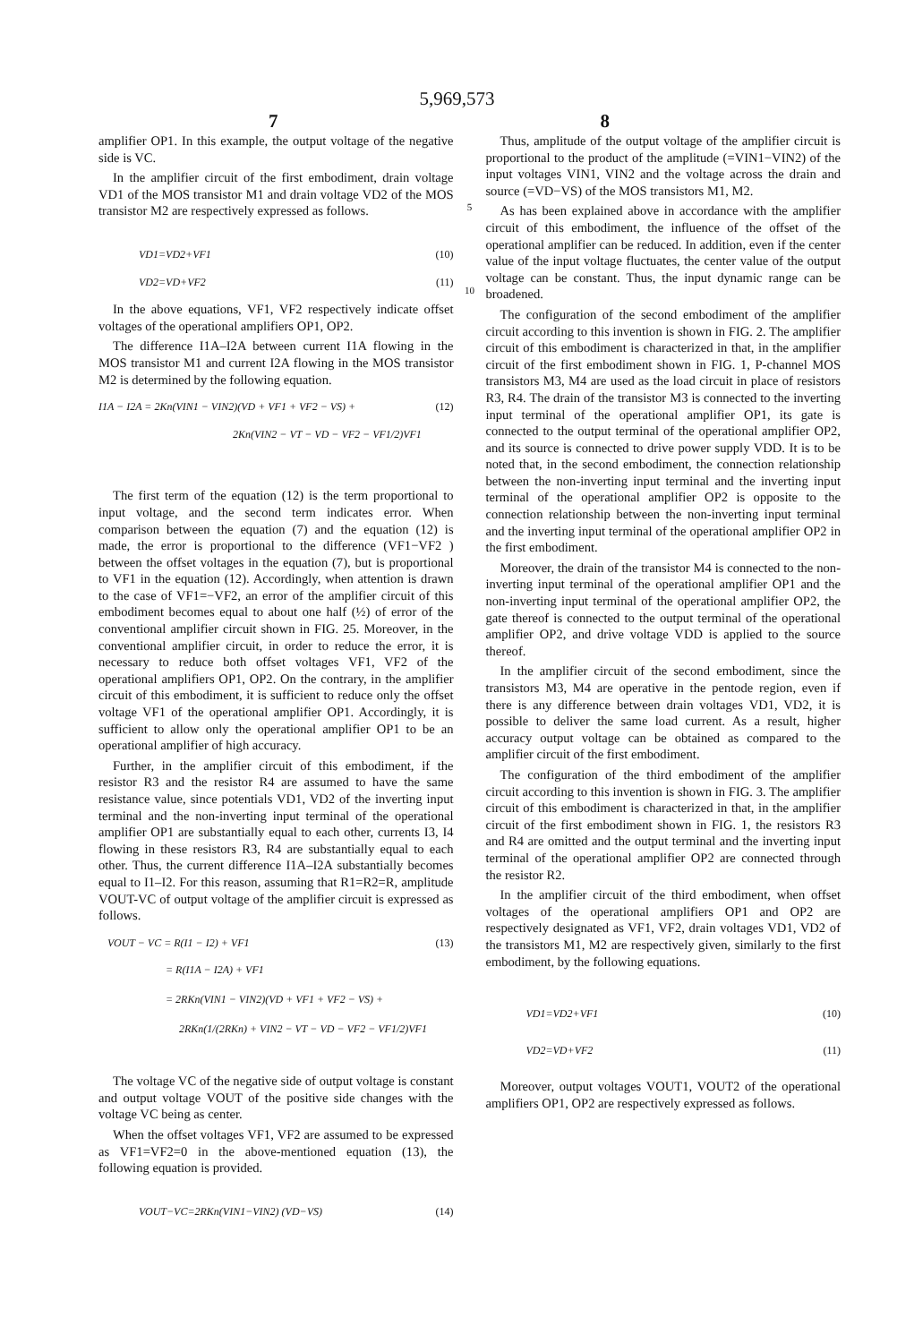5,969,573
7 8
amplifier OP1. In this example, the output voltage of the negative side is VC.
In the amplifier circuit of the first embodiment, drain voltage VD1 of the MOS transistor M1 and drain voltage VD2 of the MOS transistor M2 are respectively expressed as follows.
VD1=VD2+VF1 (10)
VD2=VD+VF2 (11)
In the above equations, VF1, VF2 respectively indicate offset voltages of the operational amplifiers OP1, OP2.
The difference I1A–I2A between current I1A flowing in the MOS transistor M1 and current I2A flowing in the MOS transistor M2 is determined by the following equation.
I1A − I2A = 2Kn(VIN1 − VIN2)(VD + VF1 + VF2 − VS) + (12)
2Kn(VIN2 − VT − VD − VF2 − VF1/2)VF1
The first term of the equation (12) is the term proportional to input voltage, and the second term indicates error. When comparison between the equation (7) and the equation (12) is made, the error is proportional to the difference (VF1−VF2 ) between the offset voltages in the equation (7), but is proportional to VF1 in the equation (12). Accordingly, when attention is drawn to the case of VF1=−VF2, an error of the amplifier circuit of this embodiment becomes equal to about one half (½) of error of the conventional amplifier circuit shown in FIG. 25. Moreover, in the conventional amplifier circuit, in order to reduce the error, it is necessary to reduce both offset voltages VF1, VF2 of the operational amplifiers OP1, OP2. On the contrary, in the amplifier circuit of this embodiment, it is sufficient to reduce only the offset voltage VF1 of the operational amplifier OP1. Accordingly, it is sufficient to allow only the operational amplifier OP1 to be an operational amplifier of high accuracy.
Further, in the amplifier circuit of this embodiment, if the resistor R3 and the resistor R4 are assumed to have the same resistance value, since potentials VD1, VD2 of the inverting input terminal and the non-inverting input terminal of the operational amplifier OP1 are substantially equal to each other, currents I3, I4 flowing in these resistors R3, R4 are substantially equal to each other. Thus, the current difference I1A–I2A substantially becomes equal to I1–I2. For this reason, assuming that R1=R2=R, amplitude VOUT-VC of output voltage of the amplifier circuit is expressed as follows.
VOUT − VC = R(I1 − I2) + VF1 (13)
= R(I1A − I2A) + VF1
= 2RKn(VIN1 − VIN2)(VD + VF1 + VF2 − VS) +
2RKn(1/(2RKn) + VIN2 − VT − VD − VF2 − VF1/2)VF1
The voltage VC of the negative side of output voltage is constant and output voltage VOUT of the positive side changes with the voltage VC being as center.
When the offset voltages VF1, VF2 are assumed to be expressed as VF1=VF2=0 in the above-mentioned equation (13), the following equation is provided.
VOUT−VC=2RKn(VIN1−VIN2) (VD−VS) (14)
5
10
Thus, amplitude of the output voltage of the amplifier circuit is proportional to the product of the amplitude (=VIN1−VIN2) of the input voltages VIN1, VIN2 and the voltage across the drain and source (=VD−VS) of the MOS transistors M1, M2.
As has been explained above in accordance with the amplifier circuit of this embodiment, the influence of the offset of the operational amplifier can be reduced. In addition, even if the center value of the input voltage fluctuates, the center value of the output voltage can be constant. Thus, the input dynamic range can be broadened.
The configuration of the second embodiment of the amplifier circuit according to this invention is shown in FIG. 2. The amplifier circuit of this embodiment is characterized in that, in the amplifier circuit of the first embodiment shown in FIG. 1, P-channel MOS transistors M3, M4 are used as the load circuit in place of resistors R3, R4. The drain of the transistor M3 is connected to the inverting input terminal of the operational amplifier OP1, its gate is connected to the output terminal of the operational amplifier OP2, and its source is connected to drive power supply VDD. It is to be noted that, in the second embodiment, the connection relationship between the non-inverting input terminal and the inverting input terminal of the operational amplifier OP2 is opposite to the connection relationship between the non-inverting input terminal and the inverting input terminal of the operational amplifier OP2 in the first embodiment.
Moreover, the drain of the transistor M4 is connected to the non-inverting input terminal of the operational amplifier OP1 and the non-inverting input terminal of the operational amplifier OP2, the gate thereof is connected to the output terminal of the operational amplifier OP2, and drive voltage VDD is applied to the source thereof.
In the amplifier circuit of the second embodiment, since the transistors M3, M4 are operative in the pentode region, even if there is any difference between drain voltages VD1, VD2, it is possible to deliver the same load current. As a result, higher accuracy output voltage can be obtained as compared to the amplifier circuit of the first embodiment.
The configuration of the third embodiment of the amplifier circuit according to this invention is shown in FIG. 3. The amplifier circuit of this embodiment is characterized in that, in the amplifier circuit of the first embodiment shown in FIG. 1, the resistors R3 and R4 are omitted and the output terminal and the inverting input terminal of the operational amplifier OP2 are connected through the resistor R2.
In the amplifier circuit of the third embodiment, when offset voltages of the operational amplifiers OP1 and OP2 are respectively designated as VF1, VF2, drain voltages VD1, VD2 of the transistors M1, M2 are respectively given, similarly to the first embodiment, by the following equations.
VD1=VD2+VF1 (10)
VD2=VD+VF2 (11)
Moreover, output voltages VOUT1, VOUT2 of the operational amplifiers OP1, OP2 are respectively expressed as follows.